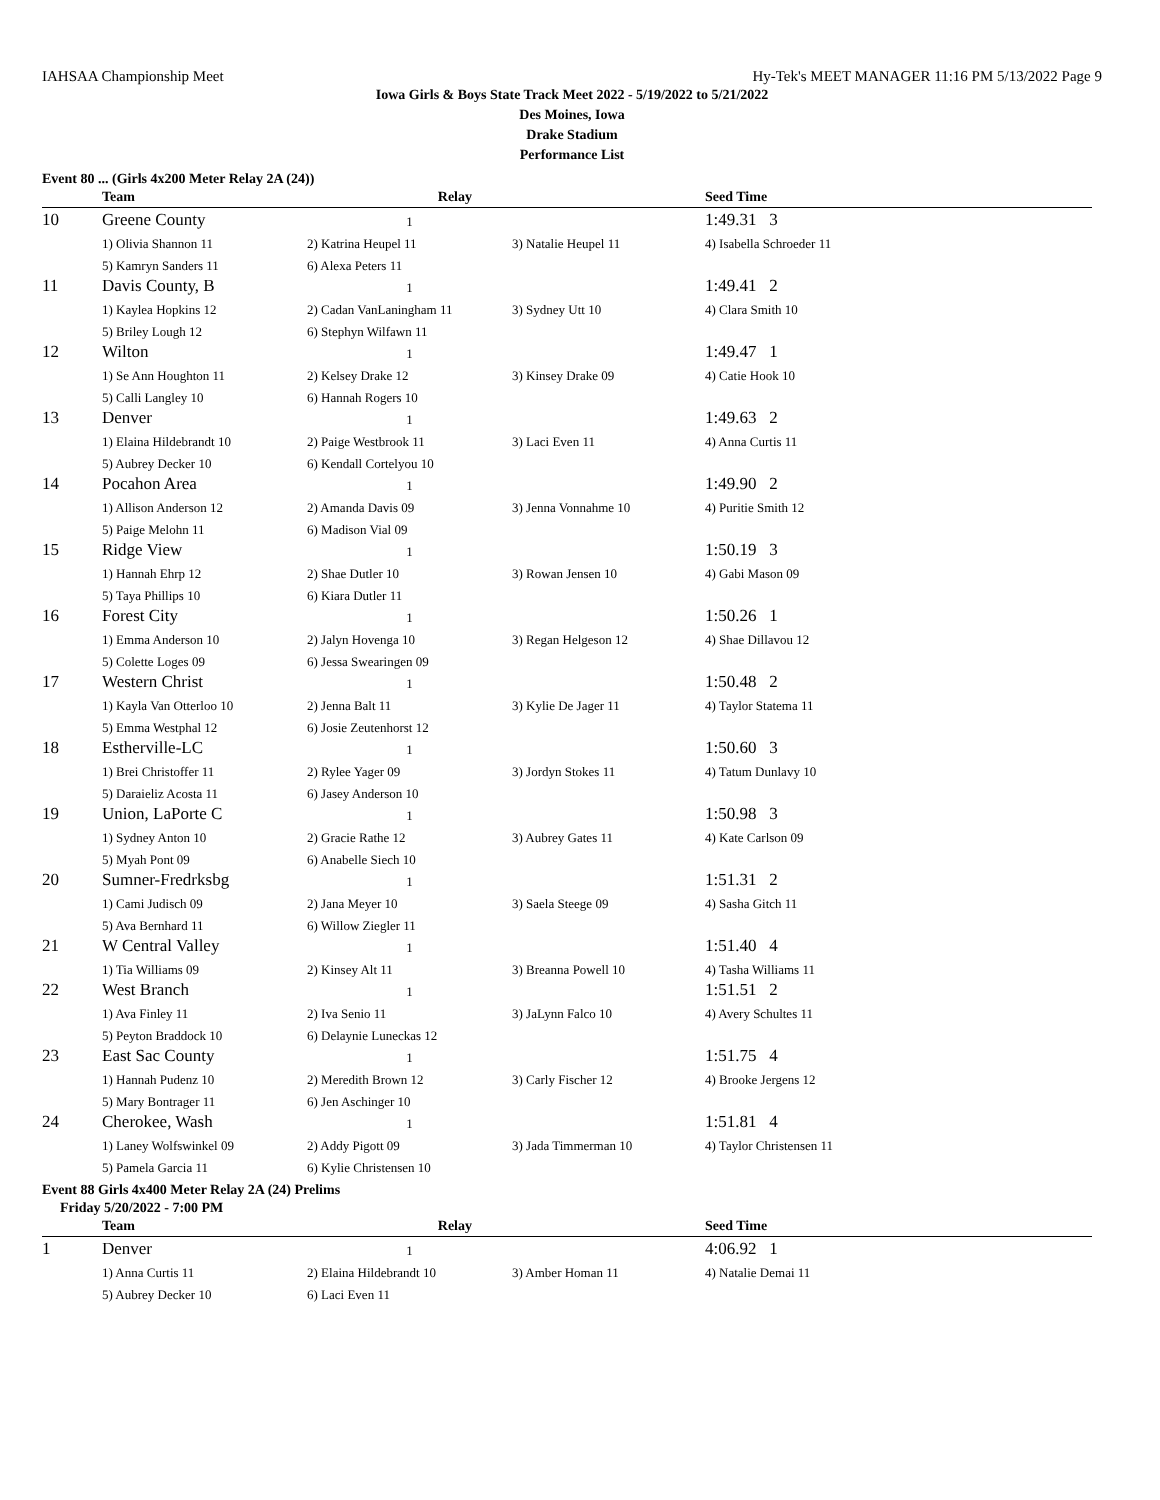IAHSAA Championship Meet Hy-Tek's MEET MANAGER 11:16 PM 5/13/2022 Page 9
Iowa Girls & Boys State Track Meet 2022 - 5/19/2022 to 5/21/2022
Des Moines, Iowa
Drake Stadium
Performance List
Event 80 ... (Girls 4x200 Meter Relay 2A (24))
| | Team | Relay | | Seed Time | |
| --- | --- | --- | --- | --- | --- |
| 10 | Greene County | 1 | | 1:49.31 3 | |
| | 1) Olivia Shannon 11 | 2) Katrina Heupel 11 | 3) Natalie Heupel 11 | 4) Isabella Schroeder 11 | |
| | 5) Kamryn Sanders 11 | 6) Alexa Peters 11 | | | |
| 11 | Davis County, B | 1 | | 1:49.41 2 | |
| | 1) Kaylea Hopkins 12 | 2) Cadan VanLaningham 11 | 3) Sydney Utt 10 | 4) Clara Smith 10 | |
| | 5) Briley Lough 12 | 6) Stephyn Wilfawn 11 | | | |
| 12 | Wilton | 1 | | 1:49.47 1 | |
| | 1) Se Ann Houghton 11 | 2) Kelsey Drake 12 | 3) Kinsey Drake 09 | 4) Catie Hook 10 | |
| | 5) Calli Langley 10 | 6) Hannah Rogers 10 | | | |
| 13 | Denver | 1 | | 1:49.63 2 | |
| | 1) Elaina Hildebrandt 10 | 2) Paige Westbrook 11 | 3) Laci Even 11 | 4) Anna Curtis 11 | |
| | 5) Aubrey Decker 10 | 6) Kendall Cortelyou 10 | | | |
| 14 | Pocahon Area | 1 | | 1:49.90 2 | |
| | 1) Allison Anderson 12 | 2) Amanda Davis 09 | 3) Jenna Vonnahme 10 | 4) Puritie Smith 12 | |
| | 5) Paige Melohn 11 | 6) Madison Vial 09 | | | |
| 15 | Ridge View | 1 | | 1:50.19 3 | |
| | 1) Hannah Ehrp 12 | 2) Shae Dutler 10 | 3) Rowan Jensen 10 | 4) Gabi Mason 09 | |
| | 5) Taya Phillips 10 | 6) Kiara Dutler 11 | | | |
| 16 | Forest City | 1 | | 1:50.26 1 | |
| | 1) Emma Anderson 10 | 2) Jalyn Hovenga 10 | 3) Regan Helgeson 12 | 4) Shae Dillavou 12 | |
| | 5) Colette Loges 09 | 6) Jessa Swearingen 09 | | | |
| 17 | Western Christ | 1 | | 1:50.48 2 | |
| | 1) Kayla Van Otterloo 10 | 2) Jenna Balt 11 | 3) Kylie De Jager 11 | 4) Taylor Statema 11 | |
| | 5) Emma Westphal 12 | 6) Josie Zeutenhorst 12 | | | |
| 18 | Estherville-LC | 1 | | 1:50.60 3 | |
| | 1) Brei Christoffer 11 | 2) Rylee Yager 09 | 3) Jordyn Stokes 11 | 4) Tatum Dunlavy 10 | |
| | 5) Daraieliz Acosta 11 | 6) Jasey Anderson 10 | | | |
| 19 | Union, LaPorte C | 1 | | 1:50.98 3 | |
| | 1) Sydney Anton 10 | 2) Gracie Rathe 12 | 3) Aubrey Gates 11 | 4) Kate Carlson 09 | |
| | 5) Myah Pont 09 | 6) Anabelle Siech 10 | | | |
| 20 | Sumner-Fredrksbg | 1 | | 1:51.31 2 | |
| | 1) Cami Judisch 09 | 2) Jana Meyer 10 | 3) Saela Steege 09 | 4) Sasha Gitch 11 | |
| | 5) Ava Bernhard 11 | 6) Willow Ziegler 11 | | | |
| 21 | W Central Valley | 1 | | 1:51.40 4 | |
| | 1) Tia Williams 09 | 2) Kinsey Alt 11 | 3) Breanna Powell 10 | 4) Tasha Williams 11 | |
| 22 | West Branch | 1 | | 1:51.51 2 | |
| | 1) Ava Finley 11 | 2) Iva Senio 11 | 3) JaLynn Falco 10 | 4) Avery Schultes 11 | |
| | 5) Peyton Braddock 10 | 6) Delaynie Luneckas 12 | | | |
| 23 | East Sac County | 1 | | 1:51.75 4 | |
| | 1) Hannah Pudenz 10 | 2) Meredith Brown 12 | 3) Carly Fischer 12 | 4) Brooke Jergens 12 | |
| | 5) Mary Bontrager 11 | 6) Jen Aschinger 10 | | | |
| 24 | Cherokee, Wash | 1 | | 1:51.81 4 | |
| | 1) Laney Wolfswinkel 09 | 2) Addy Pigott 09 | 3) Jada Timmerman 10 | 4) Taylor Christensen 11 | |
| | 5) Pamela Garcia 11 | 6) Kylie Christensen 10 | | | |
Event 88 Girls 4x400 Meter Relay 2A (24) Prelims
Friday 5/20/2022 - 7:00 PM
| | Team | Relay | | Seed Time | |
| --- | --- | --- | --- | --- | --- |
| 1 | Denver | 1 | | 4:06.92 1 | |
| | 1) Anna Curtis 11 | 2) Elaina Hildebrandt 10 | 3) Amber Homan 11 | 4) Natalie Demai 11 | |
| | 5) Aubrey Decker 10 | 6) Laci Even 11 | | | |